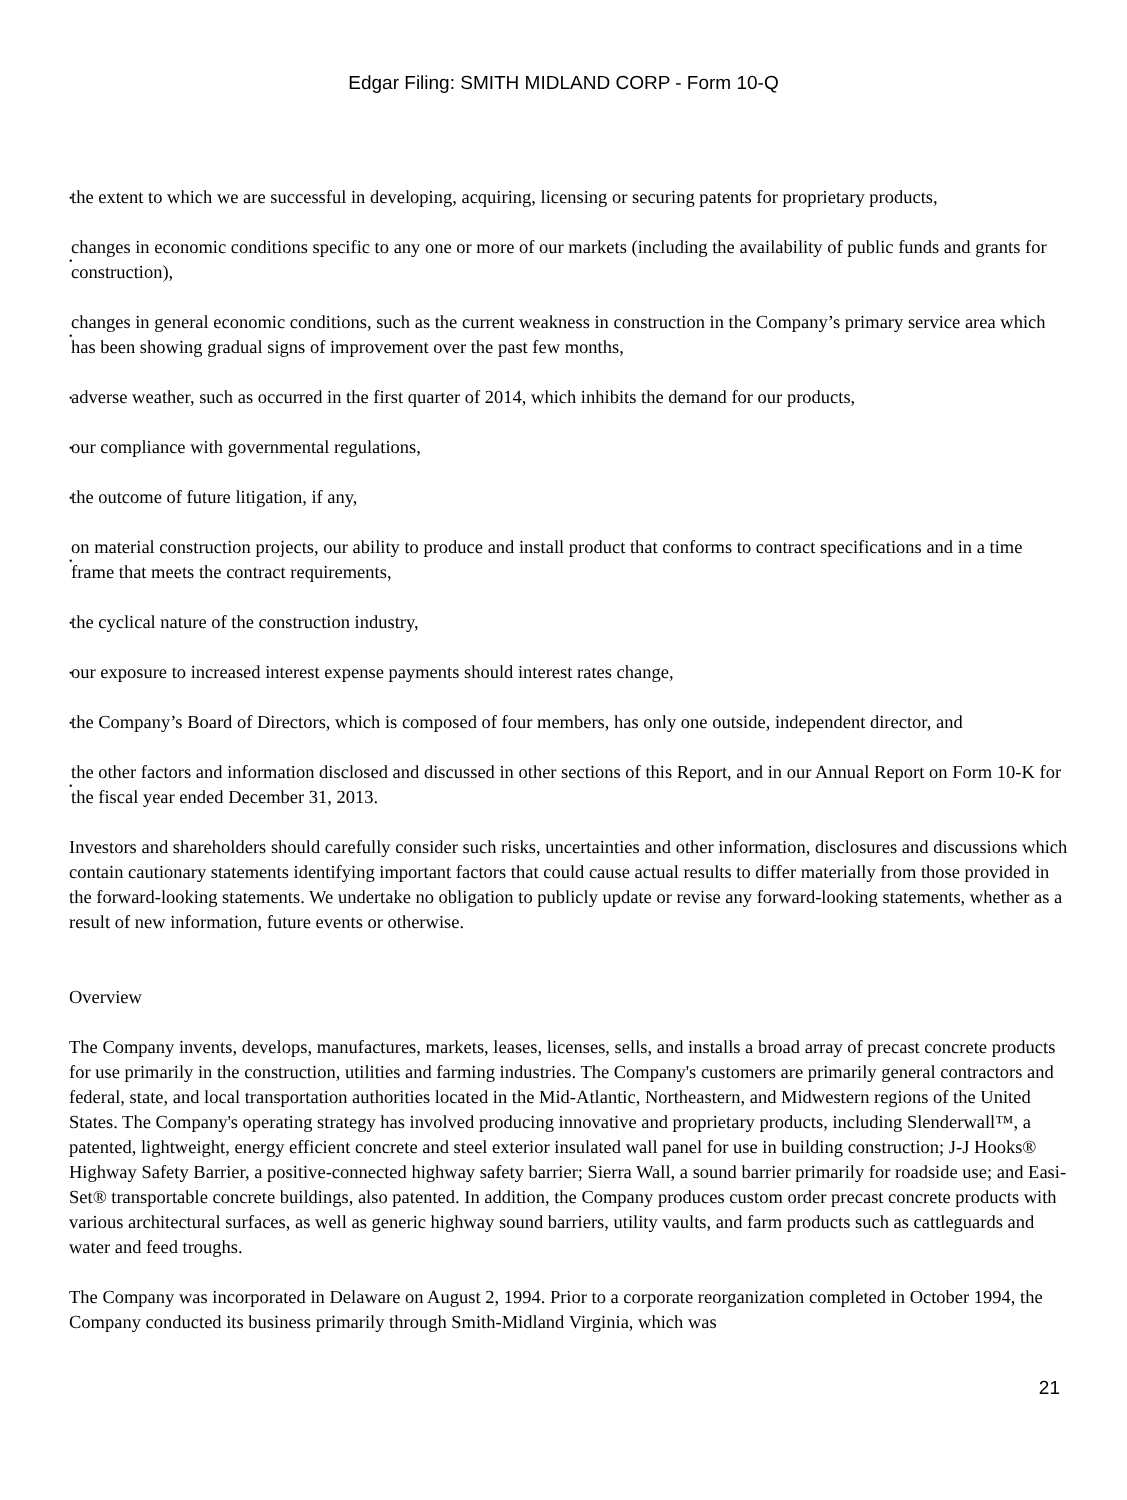Edgar Filing: SMITH MIDLAND CORP - Form 10-Q
•
the extent to which we are successful in developing, acquiring, licensing or securing patents for proprietary products,
•
changes in economic conditions specific to any one or more of our markets (including the availability of public funds and grants for construction),
•
changes in general economic conditions, such as the current weakness in construction in the Company’s primary service area which has been showing gradual signs of improvement over the past few months,
•
adverse weather, such as occurred in the first quarter of 2014, which inhibits the demand for our products,
•
our compliance with governmental regulations,
•
the outcome of future litigation, if any,
•
on material construction projects, our ability to produce and install product that conforms to contract specifications and in a time frame that meets the contract requirements,
•
the cyclical nature of the construction industry,
•
our exposure to increased interest expense payments should interest rates change,
•
the Company’s Board of Directors, which is composed of four members, has only one outside, independent director, and
•
the other factors and information disclosed and discussed in other sections of this Report, and in our Annual Report on Form 10-K for the fiscal year ended December 31, 2013.
Investors and shareholders should carefully consider such risks, uncertainties and other information, disclosures and discussions which contain cautionary statements identifying important factors that could cause actual results to differ materially from those provided in the forward-looking statements. We undertake no obligation to publicly update or revise any forward-looking statements, whether as a result of new information, future events or otherwise.
Overview
The Company invents, develops, manufactures, markets, leases, licenses, sells, and installs a broad array of precast concrete products for use primarily in the construction, utilities and farming industries. The Company's customers are primarily general contractors and federal, state, and local transportation authorities located in the Mid-Atlantic, Northeastern, and Midwestern regions of the United States. The Company's operating strategy has involved producing innovative and proprietary products, including Slenderwall™, a patented, lightweight, energy efficient concrete and steel exterior insulated wall panel for use in building construction; J-J Hooks® Highway Safety Barrier, a positive-connected highway safety barrier; Sierra Wall, a sound barrier primarily for roadside use; and Easi-Set® transportable concrete buildings, also patented. In addition, the Company produces custom order precast concrete products with various architectural surfaces, as well as generic highway sound barriers, utility vaults, and farm products such as cattleguards and water and feed troughs.
The Company was incorporated in Delaware on August 2, 1994. Prior to a corporate reorganization completed in October 1994, the Company conducted its business primarily through Smith-Midland Virginia, which was
21